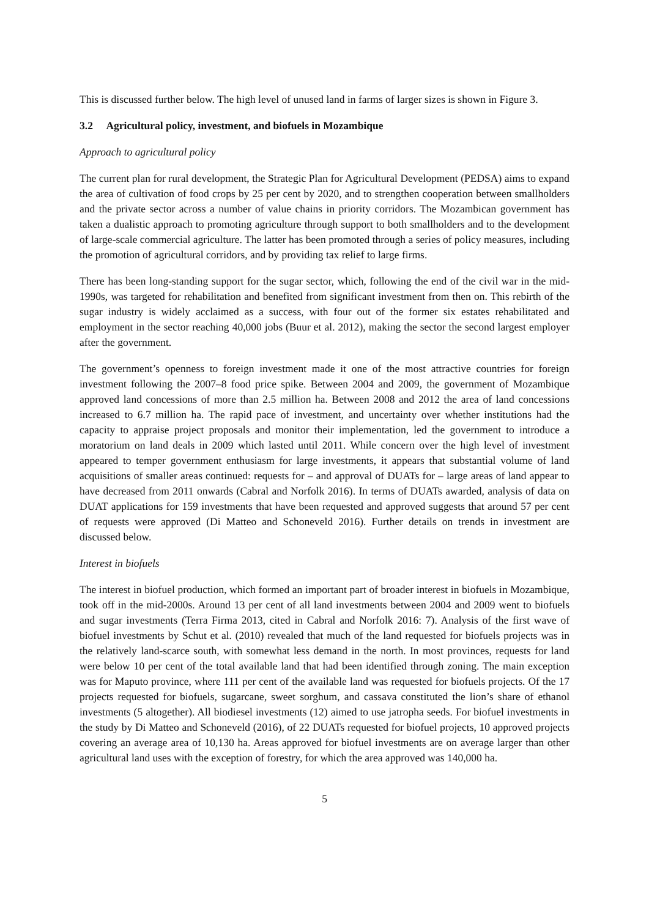This is discussed further below. The high level of unused land in farms of larger sizes is shown in Figure 3.
3.2 Agricultural policy, investment, and biofuels in Mozambique
Approach to agricultural policy
The current plan for rural development, the Strategic Plan for Agricultural Development (PEDSA) aims to expand the area of cultivation of food crops by 25 per cent by 2020, and to strengthen cooperation between smallholders and the private sector across a number of value chains in priority corridors. The Mozambican government has taken a dualistic approach to promoting agriculture through support to both smallholders and to the development of large-scale commercial agriculture. The latter has been promoted through a series of policy measures, including the promotion of agricultural corridors, and by providing tax relief to large firms.
There has been long-standing support for the sugar sector, which, following the end of the civil war in the mid-1990s, was targeted for rehabilitation and benefited from significant investment from then on. This rebirth of the sugar industry is widely acclaimed as a success, with four out of the former six estates rehabilitated and employment in the sector reaching 40,000 jobs (Buur et al. 2012), making the sector the second largest employer after the government.
The government’s openness to foreign investment made it one of the most attractive countries for foreign investment following the 2007–8 food price spike. Between 2004 and 2009, the government of Mozambique approved land concessions of more than 2.5 million ha. Between 2008 and 2012 the area of land concessions increased to 6.7 million ha. The rapid pace of investment, and uncertainty over whether institutions had the capacity to appraise project proposals and monitor their implementation, led the government to introduce a moratorium on land deals in 2009 which lasted until 2011. While concern over the high level of investment appeared to temper government enthusiasm for large investments, it appears that substantial volume of land acquisitions of smaller areas continued: requests for – and approval of DUATs for – large areas of land appear to have decreased from 2011 onwards (Cabral and Norfolk 2016). In terms of DUATs awarded, analysis of data on DUAT applications for 159 investments that have been requested and approved suggests that around 57 per cent of requests were approved (Di Matteo and Schoneveld 2016). Further details on trends in investment are discussed below.
Interest in biofuels
The interest in biofuel production, which formed an important part of broader interest in biofuels in Mozambique, took off in the mid-2000s. Around 13 per cent of all land investments between 2004 and 2009 went to biofuels and sugar investments (Terra Firma 2013, cited in Cabral and Norfolk 2016: 7). Analysis of the first wave of biofuel investments by Schut et al. (2010) revealed that much of the land requested for biofuels projects was in the relatively land-scarce south, with somewhat less demand in the north. In most provinces, requests for land were below 10 per cent of the total available land that had been identified through zoning. The main exception was for Maputo province, where 111 per cent of the available land was requested for biofuels projects. Of the 17 projects requested for biofuels, sugarcane, sweet sorghum, and cassava constituted the lion’s share of ethanol investments (5 altogether). All biodiesel investments (12) aimed to use jatropha seeds. For biofuel investments in the study by Di Matteo and Schoneveld (2016), of 22 DUATs requested for biofuel projects, 10 approved projects covering an average area of 10,130 ha. Areas approved for biofuel investments are on average larger than other agricultural land uses with the exception of forestry, for which the area approved was 140,000 ha.
5